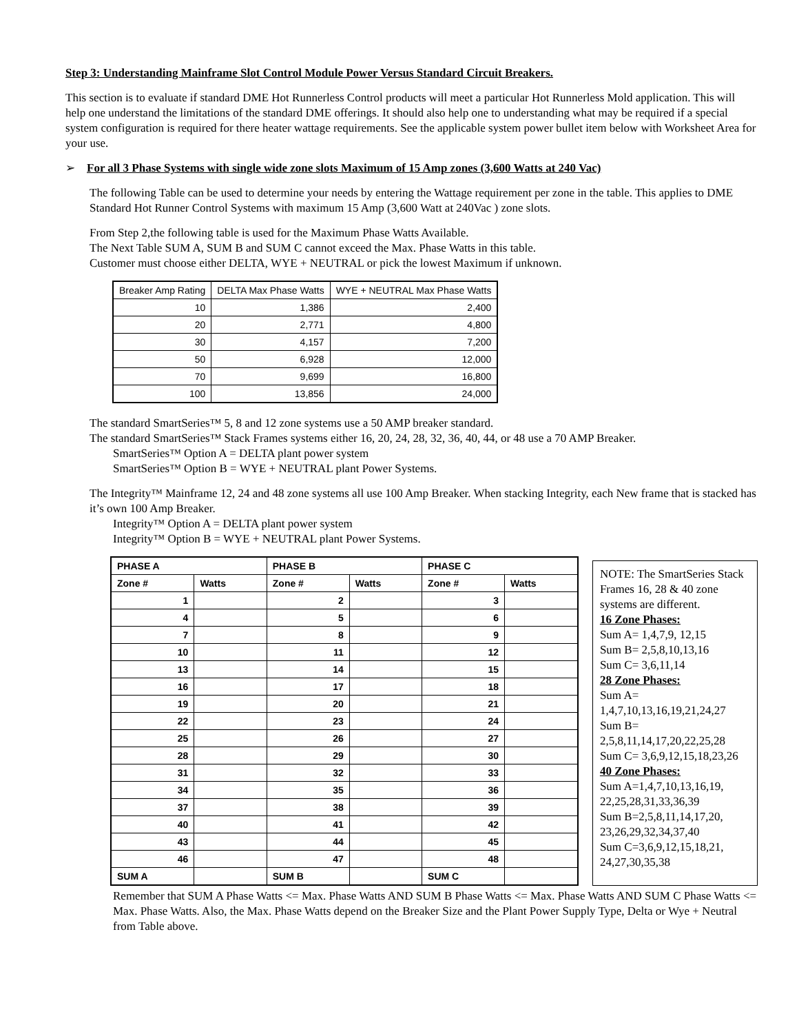Step 3: Understanding Mainframe Slot Control Module Power Versus Standard Circuit Breakers.
This section is to evaluate if standard DME Hot Runnerless Control products will meet a particular Hot Runnerless Mold application. This will help one understand the limitations of the standard DME offerings. It should also help one to understanding what may be required if a special system configuration is required for there heater wattage requirements. See the applicable system power bullet item below with Worksheet Area for your use.
➢ For all 3 Phase Systems with single wide zone slots Maximum of 15 Amp zones (3,600 Watts at 240 Vac)
The following Table can be used to determine your needs by entering the Wattage requirement per zone in the table. This applies to DME Standard Hot Runner Control Systems with maximum 15 Amp (3,600 Watt at 240Vac ) zone slots.
From Step 2,the following table is used for the Maximum Phase Watts Available.
The Next Table SUM A, SUM B and SUM C cannot exceed the Max. Phase Watts in this table.
Customer must choose either DELTA, WYE + NEUTRAL or pick the lowest Maximum if unknown.
| Breaker Amp Rating | DELTA Max Phase Watts | WYE + NEUTRAL Max Phase Watts |
| --- | --- | --- |
| 10 | 1,386 | 2,400 |
| 20 | 2,771 | 4,800 |
| 30 | 4,157 | 7,200 |
| 50 | 6,928 | 12,000 |
| 70 | 9,699 | 16,800 |
| 100 | 13,856 | 24,000 |
The standard SmartSeries™ 5, 8 and 12 zone systems use a 50 AMP breaker standard.
The standard SmartSeries™ Stack Frames systems either 16, 20, 24, 28, 32, 36, 40, 44, or 48 use a 70 AMP Breaker.
SmartSeries™ Option A = DELTA plant power system
SmartSeries™ Option B = WYE + NEUTRAL plant Power Systems.
The Integrity™ Mainframe 12, 24 and 48 zone systems all use 100 Amp Breaker. When stacking Integrity, each New frame that is stacked has it’s own 100 Amp Breaker.
Integrity™ Option A = DELTA plant power system
Integrity™ Option B = WYE + NEUTRAL plant Power Systems.
| PHASE A | | PHASE B | | PHASE C | |
| Zone # | Watts | Zone # | Watts | Zone # | Watts |
| 1 | | 2 | | 3 | |
| 4 | | 5 | | 6 | |
| 7 | | 8 | | 9 | |
| 10 | | 11 | | 12 | |
| 13 | | 14 | | 15 | |
| 16 | | 17 | | 18 | |
| 19 | | 20 | | 21 | |
| 22 | | 23 | | 24 | |
| 25 | | 26 | | 27 | |
| 28 | | 29 | | 30 | |
| 31 | | 32 | | 33 | |
| 34 | | 35 | | 36 | |
| 37 | | 38 | | 39 | |
| 40 | | 41 | | 42 | |
| 43 | | 44 | | 45 | |
| 46 | | 47 | | 48 | |
| SUM A | | SUM B | | SUM C | |
NOTE: The SmartSeries Stack Frames 16, 28 & 40 zone systems are different.
16 Zone Phases:
Sum A= 1,4,7,9, 12,15
Sum B= 2,5,8,10,13,16
Sum C= 3,6,11,14
28 Zone Phases:
Sum A= 1,4,7,10,13,16,19,21,24,27
Sum B= 2,5,8,11,14,17,20,22,25,28
Sum C= 3,6,9,12,15,18,23,26
40 Zone Phases:
Sum A=1,4,7,10,13,16,19, 22,25,28,31,33,36,39
Sum B=2,5,8,11,14,17,20, 23,26,29,32,34,37,40
Sum C=3,6,9,12,15,18,21, 24,27,30,35,38
Remember that SUM A Phase Watts <= Max. Phase Watts AND SUM B Phase Watts <= Max. Phase Watts AND SUM C Phase Watts <= Max. Phase Watts. Also, the Max. Phase Watts depend on the Breaker Size and the Plant Power Supply Type, Delta or Wye + Neutral from Table above.